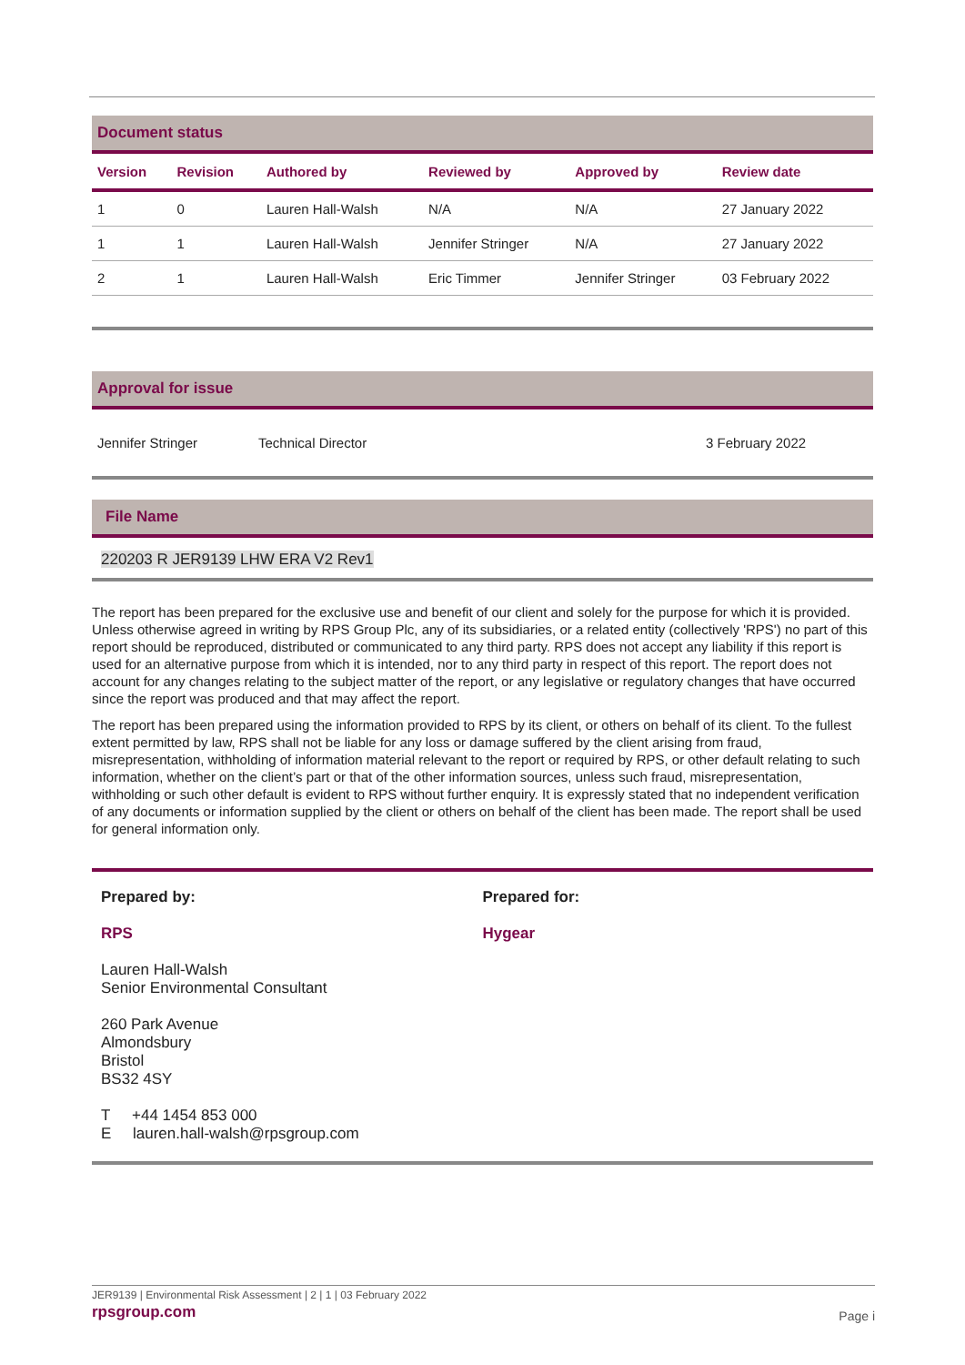Document status
| Version | Revision | Authored by | Reviewed by | Approved by | Review date |
| --- | --- | --- | --- | --- | --- |
| 1 | 0 | Lauren Hall-Walsh | N/A | N/A | 27 January 2022 |
| 1 | 1 | Lauren Hall-Walsh | Jennifer Stringer | N/A | 27 January 2022 |
| 2 | 1 | Lauren Hall-Walsh | Eric Timmer | Jennifer Stringer | 03 February 2022 |
Approval for issue
Jennifer Stringer Technical Director 3 February 2022
File Name
220203 R JER9139 LHW ERA V2 Rev1
The report has been prepared for the exclusive use and benefit of our client and solely for the purpose for which it is provided. Unless otherwise agreed in writing by RPS Group Plc, any of its subsidiaries, or a related entity (collectively 'RPS') no part of this report should be reproduced, distributed or communicated to any third party. RPS does not accept any liability if this report is used for an alternative purpose from which it is intended, nor to any third party in respect of this report. The report does not account for any changes relating to the subject matter of the report, or any legislative or regulatory changes that have occurred since the report was produced and that may affect the report.
The report has been prepared using the information provided to RPS by its client, or others on behalf of its client. To the fullest extent permitted by law, RPS shall not be liable for any loss or damage suffered by the client arising from fraud, misrepresentation, withholding of information material relevant to the report or required by RPS, or other default relating to such information, whether on the client’s part or that of the other information sources, unless such fraud, misrepresentation, withholding or such other default is evident to RPS without further enquiry. It is expressly stated that no independent verification of any documents or information supplied by the client or others on behalf of the client has been made. The report shall be used for general information only.
Prepared by:
RPS
Lauren Hall-Walsh
Senior Environmental Consultant
260 Park Avenue
Almondsbury
Bristol
BS32 4SY
T +44 1454 853 000
E lauren.hall-walsh@rpsgroup.com
Prepared for:
Hygear
JER9139 | Environmental Risk Assessment | 2 | 1 | 03 February 2022
rpsgroup.com Page i